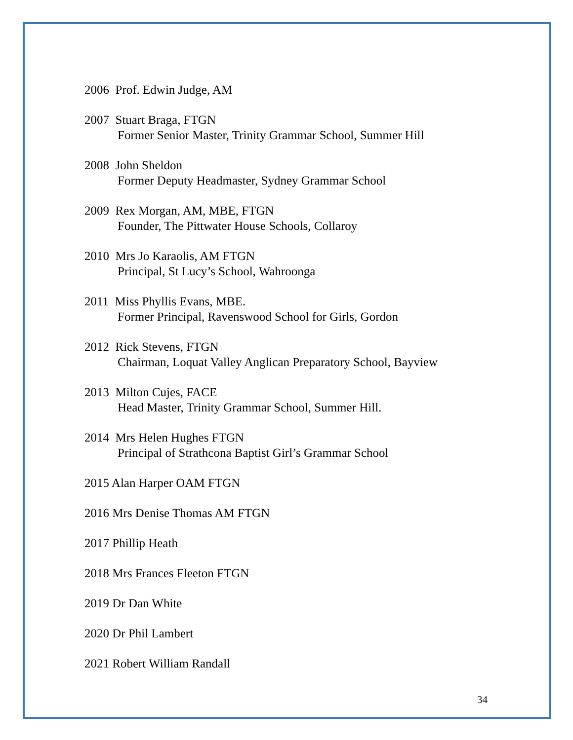2006 Prof. Edwin Judge, AM
2007 Stuart Braga, FTGN
Former Senior Master, Trinity Grammar School, Summer Hill
2008 John Sheldon
Former Deputy Headmaster, Sydney Grammar School
2009 Rex Morgan, AM, MBE, FTGN
Founder, The Pittwater House Schools, Collaroy
2010 Mrs Jo Karaolis, AM FTGN
Principal, St Lucy’s School, Wahroonga
2011 Miss Phyllis Evans, MBE.
Former Principal, Ravenswood School for Girls, Gordon
2012 Rick Stevens, FTGN
Chairman, Loquat Valley Anglican Preparatory School, Bayview
2013 Milton Cujes, FACE
Head Master, Trinity Grammar School, Summer Hill.
2014 Mrs Helen Hughes FTGN
Principal of Strathcona Baptist Girl’s Grammar School
2015 Alan Harper OAM FTGN
2016 Mrs Denise Thomas AM FTGN
2017 Phillip Heath
2018 Mrs Frances Fleeton FTGN
2019 Dr Dan White
2020 Dr Phil Lambert
2021 Robert William Randall
34